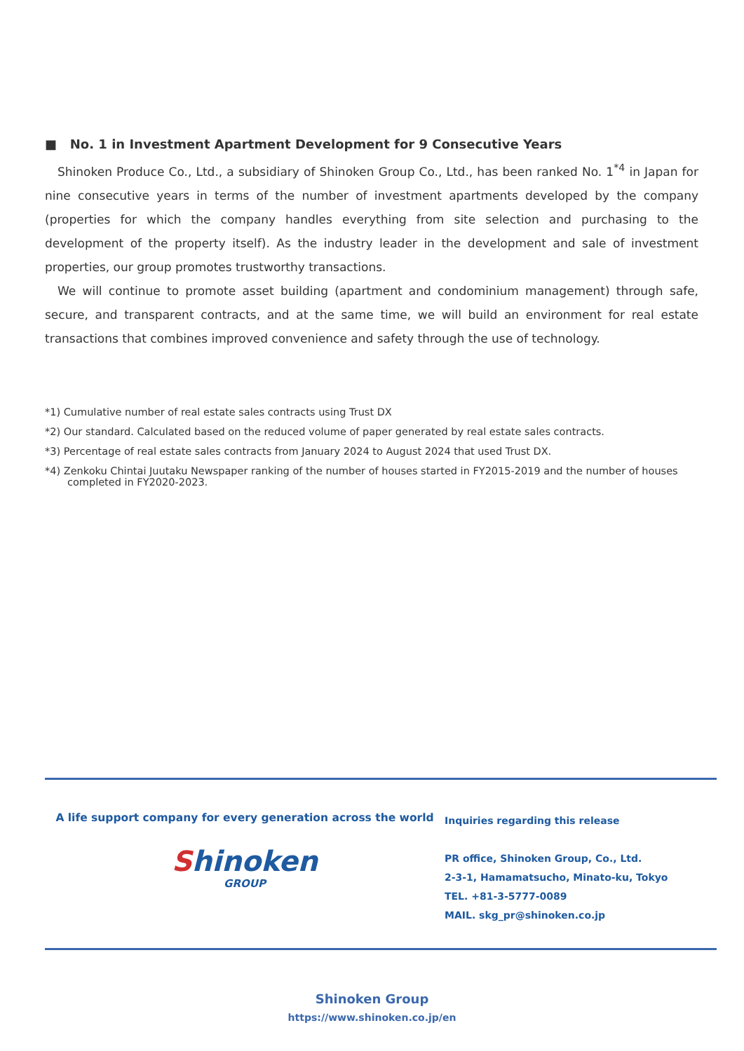■ No. 1 in Investment Apartment Development for 9 Consecutive Years
Shinoken Produce Co., Ltd., a subsidiary of Shinoken Group Co., Ltd., has been ranked No. 1<sup>*4</sup> in Japan for nine consecutive years in terms of the number of investment apartments developed by the company (properties for which the company handles everything from site selection and purchasing to the development of the property itself). As the industry leader in the development and sale of investment properties, our group promotes trustworthy transactions.
We will continue to promote asset building (apartment and condominium management) through safe, secure, and transparent contracts, and at the same time, we will build an environment for real estate transactions that combines improved convenience and safety through the use of technology.
*1) Cumulative number of real estate sales contracts using Trust DX
*2) Our standard. Calculated based on the reduced volume of paper generated by real estate sales contracts.
*3) Percentage of real estate sales contracts from January 2024 to August 2024 that used Trust DX.
*4) Zenkoku Chintai Juutaku Newspaper ranking of the number of houses started in FY2015-2019 and the number of houses
completed in FY2020-2023.
A life support company for every generation across the world
Shinoken
GROUP
Inquiries regarding this release
PR office, Shinoken Group, Co., Ltd.
2-3-1, Hamamatsucho, Minato-ku, Tokyo
TEL. +81-3-5777-0089
MAIL. skg_pr@shinoken.co.jp
Shinoken Group
https://www.shinoken.co.jp/en